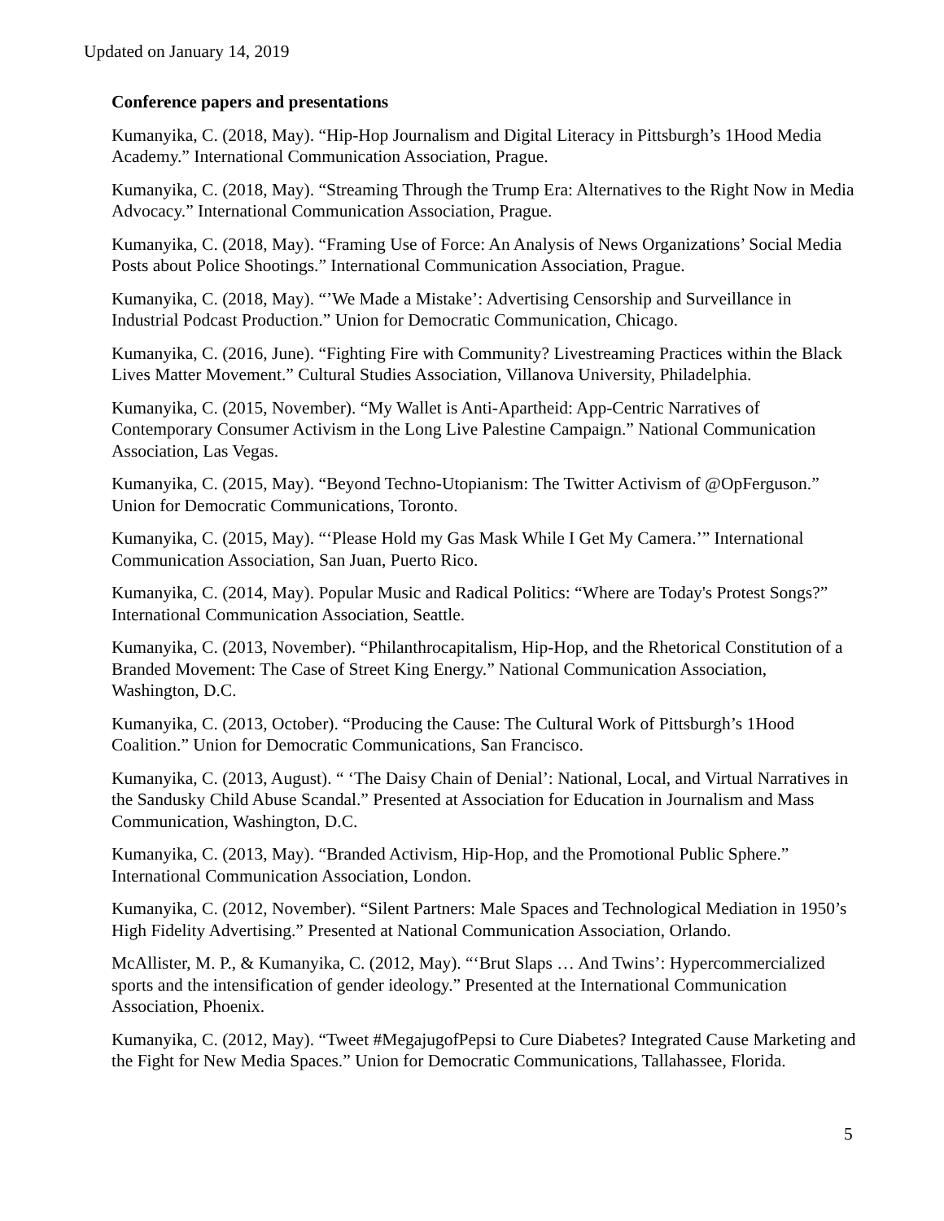Updated on January 14, 2019
Conference papers and presentations
Kumanyika, C. (2018, May). “Hip-Hop Journalism and Digital Literacy in Pittsburgh’s 1Hood Media Academy.” International Communication Association, Prague.
Kumanyika, C. (2018, May). “Streaming Through the Trump Era: Alternatives to the Right Now in Media Advocacy.” International Communication Association, Prague.
Kumanyika, C. (2018, May). “Framing Use of Force: An Analysis of News Organizations’ Social Media Posts about Police Shootings.” International Communication Association, Prague.
Kumanyika, C. (2018, May). “’We Made a Mistake’: Advertising Censorship and Surveillance in Industrial Podcast Production.” Union for Democratic Communication, Chicago.
Kumanyika, C. (2016, June). “Fighting Fire with Community? Livestreaming Practices within the Black Lives Matter Movement.” Cultural Studies Association, Villanova University, Philadelphia.
Kumanyika, C. (2015, November). “My Wallet is Anti-Apartheid: App-Centric Narratives of Contemporary Consumer Activism in the Long Live Palestine Campaign.” National Communication Association, Las Vegas.
Kumanyika, C. (2015, May). “Beyond Techno-Utopianism: The Twitter Activism of @OpFerguson.” Union for Democratic Communications, Toronto.
Kumanyika, C. (2015, May). “‘Please Hold my Gas Mask While I Get My Camera.’” International Communication Association, San Juan, Puerto Rico.
Kumanyika, C. (2014, May). Popular Music and Radical Politics: “Where are Today's Protest Songs?” International Communication Association, Seattle.
Kumanyika, C. (2013, November). “Philanthrocapitalism, Hip-Hop, and the Rhetorical Constitution of a Branded Movement: The Case of Street King Energy.” National Communication Association, Washington, D.C.
Kumanyika, C. (2013, October). “Producing the Cause: The Cultural Work of Pittsburgh’s 1Hood Coalition.” Union for Democratic Communications, San Francisco.
Kumanyika, C. (2013, August). “ ‘The Daisy Chain of Denial’: National, Local, and Virtual Narratives in the Sandusky Child Abuse Scandal.” Presented at Association for Education in Journalism and Mass Communication, Washington, D.C.
Kumanyika, C. (2013, May). “Branded Activism, Hip-Hop, and the Promotional Public Sphere.” International Communication Association, London.
Kumanyika, C. (2012, November). “Silent Partners: Male Spaces and Technological Mediation in 1950’s High Fidelity Advertising.” Presented at National Communication Association, Orlando.
McAllister, M. P., & Kumanyika, C. (2012, May). “‘Brut Slaps … And Twins’: Hypercommercialized sports and the intensification of gender ideology.” Presented at the International Communication Association, Phoenix.
Kumanyika, C. (2012, May). “Tweet #MegajugofPepsi to Cure Diabetes? Integrated Cause Marketing and the Fight for New Media Spaces.” Union for Democratic Communications, Tallahassee, Florida.
5